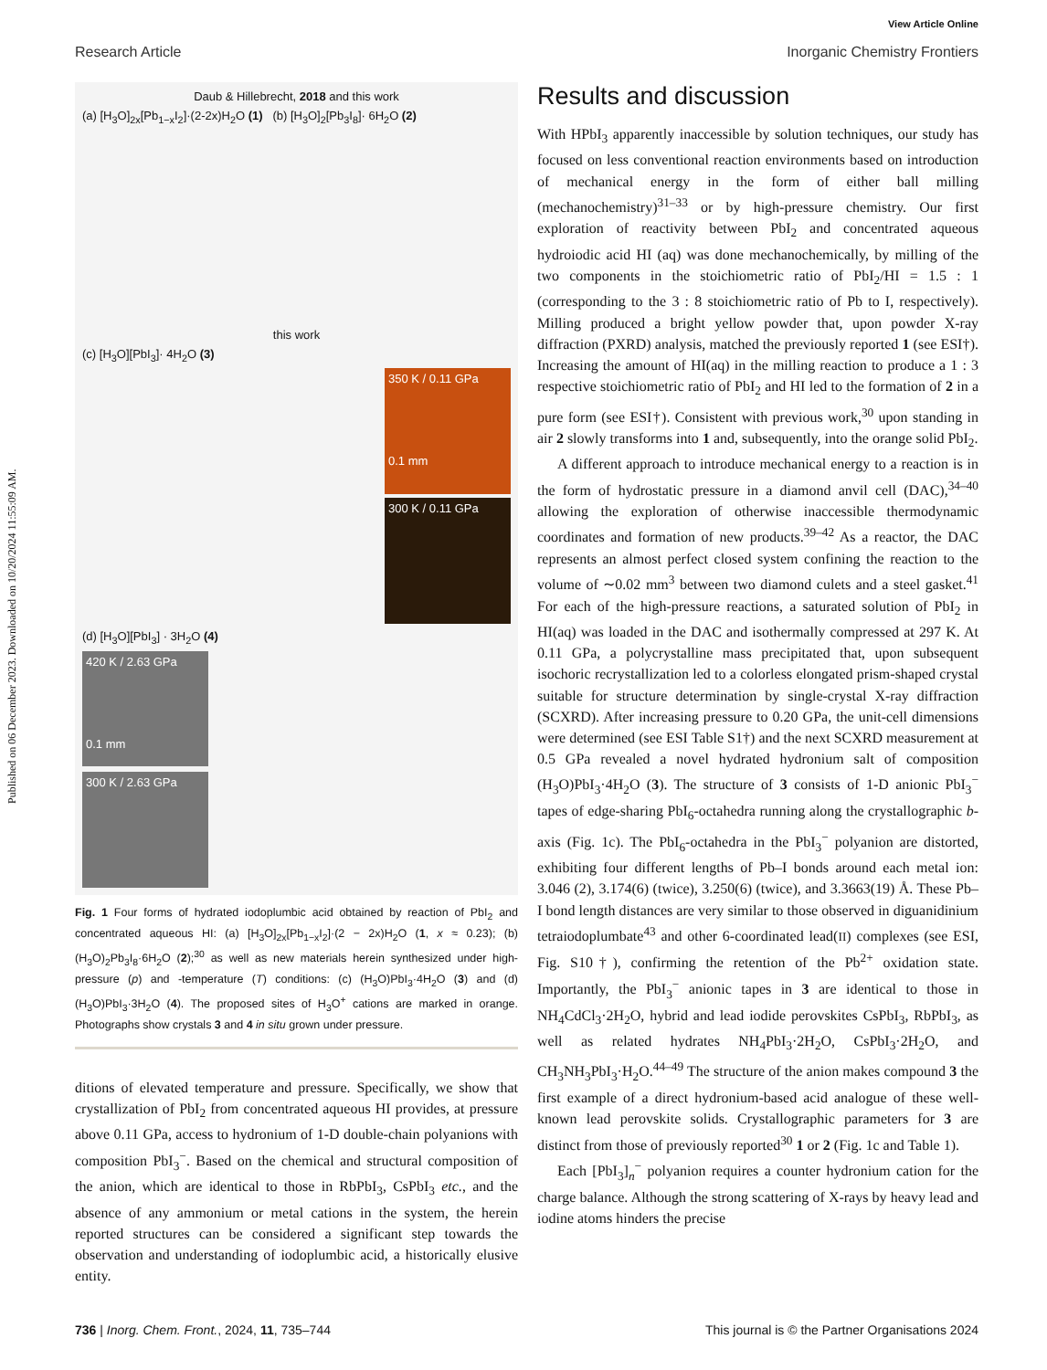Published on 06 December 2023. Downloaded on 10/20/2024 11:55:09 AM.
View Article Online
Research Article Inorganic Chemistry Frontiers
Daub & Hillebrecht, 2018 and this work
(a) [H<sub>3</sub>O]<sub>2x</sub>[Pb<sub>1−x</sub>I<sub>2</sub>]·(2-2x)H<sub>2</sub>O (1) (b) [H<sub>3</sub>O]<sub>2</sub>[Pb<sub>3</sub>I<sub>8</sub>]· 6H<sub>2</sub>O (2)
this work
(c) [H<sub>3</sub>O][PbI<sub>3</sub>]· 4H<sub>2</sub>O (3)
350 K / 0.11 GPa
0.1 mm
300 K / 0.11 GPa
(d) [H<sub>3</sub>O][PbI<sub>3</sub>] · 3H<sub>2</sub>O (4)
420 K / 2.63 GPa
0.1 mm
300 K / 2.63 GPa
Fig. 1 Four forms of hydrated iodoplumbic acid obtained by reaction of PbI<sub>2</sub> and concentrated aqueous HI: (a) [H<sub>3</sub>O]<sub>2x</sub>[Pb<sub>1−x</sub>I<sub>2</sub>]·(2 − 2x)H<sub>2</sub>O (1, x ≈ 0.23); (b) (H<sub>3</sub>O)<sub>2</sub>Pb<sub>3</sub>I<sub>8</sub>·6H<sub>2</sub>O (2);<sup>30</sup> as well as new materials herein synthesized under high-pressure (p) and -temperature (T) conditions: (c) (H<sub>3</sub>O)PbI<sub>3</sub>·4H<sub>2</sub>O (3) and (d) (H<sub>3</sub>O)PbI<sub>3</sub>·3H<sub>2</sub>O (4). The proposed sites of H<sub>3</sub>O<sup>+</sup> cations are marked in orange. Photographs show crystals 3 and 4 in situ grown under pressure.
ditions of elevated temperature and pressure. Specifically, we show that crystallization of PbI<sub>2</sub> from concentrated aqueous HI provides, at pressure above 0.11 GPa, access to hydronium of 1-D double-chain polyanions with composition PbI<sub>3</sub><sup>−</sup>. Based on the chemical and structural composition of the anion, which are identical to those in RbPbI<sub>3</sub>, CsPbI<sub>3</sub> etc., and the absence of any ammonium or metal cations in the system, the herein reported structures can be considered a significant step towards the observation and understanding of iodoplumbic acid, a historically elusive entity.
Results and discussion
With HPbI<sub>3</sub> apparently inaccessible by solution techniques, our study has focused on less conventional reaction environments based on introduction of mechanical energy in the form of either ball milling (mechanochemistry)<sup>31–33</sup> or by high-pressure chemistry. Our first exploration of reactivity between PbI<sub>2</sub> and concentrated aqueous hydroiodic acid HI (aq) was done mechanochemically, by milling of the two components in the stoichiometric ratio of PbI<sub>2</sub>/HI = 1.5 : 1 (corresponding to the 3 : 8 stoichiometric ratio of Pb to I, respectively). Milling produced a bright yellow powder that, upon powder X-ray diffraction (PXRD) analysis, matched the previously reported 1 (see ESI†). Increasing the amount of HI(aq) in the milling reaction to produce a 1 : 3 respective stoichiometric ratio of PbI<sub>2</sub> and HI led to the formation of 2 in a pure form (see ESI†). Consistent with previous work,<sup>30</sup> upon standing in air 2 slowly transforms into 1 and, subsequently, into the orange solid PbI<sub>2</sub>.
A different approach to introduce mechanical energy to a reaction is in the form of hydrostatic pressure in a diamond anvil cell (DAC),<sup>34–40</sup> allowing the exploration of otherwise inaccessible thermodynamic coordinates and formation of new products.<sup>39–42</sup> As a reactor, the DAC represents an almost perfect closed system confining the reaction to the volume of ∼0.02 mm<sup>3</sup> between two diamond culets and a steel gasket.<sup>41</sup> For each of the high-pressure reactions, a saturated solution of PbI<sub>2</sub> in HI(aq) was loaded in the DAC and isothermally compressed at 297 K. At 0.11 GPa, a polycrystalline mass precipitated that, upon subsequent isochoric recrystallization led to a colorless elongated prism-shaped crystal suitable for structure determination by single-crystal X-ray diffraction (SCXRD). After increasing pressure to 0.20 GPa, the unit-cell dimensions were determined (see ESI Table S1†) and the next SCXRD measurement at 0.5 GPa revealed a novel hydrated hydronium salt of composition (H<sub>3</sub>O)PbI<sub>3</sub>·4H<sub>2</sub>O (3). The structure of 3 consists of 1-D anionic PbI<sub>3</sub><sup>−</sup> tapes of edge-sharing PbI<sub>6</sub>-octahedra running along the crystallographic b-axis (Fig. 1c). The PbI<sub>6</sub>-octahedra in the PbI<sub>3</sub><sup>−</sup> polyanion are distorted, exhibiting four different lengths of Pb–I bonds around each metal ion: 3.046 (2), 3.174(6) (twice), 3.250(6) (twice), and 3.3663(19) Å. These Pb–I bond length distances are very similar to those observed in diguanidinium tetraiodoplumbate<sup>43</sup> and other 6-coordinated lead(II) complexes (see ESI, Fig. S10†), confirming the retention of the Pb<sup>2+</sup> oxidation state. Importantly, the PbI<sub>3</sub><sup>−</sup> anionic tapes in 3 are identical to those in NH<sub>4</sub>CdCl<sub>3</sub>·2H<sub>2</sub>O, hybrid and lead iodide perovskites CsPbI<sub>3</sub>, RbPbI<sub>3</sub>, as well as related hydrates NH<sub>4</sub>PbI<sub>3</sub>·2H<sub>2</sub>O, CsPbI<sub>3</sub>·2H<sub>2</sub>O, and CH<sub>3</sub>NH<sub>3</sub>PbI<sub>3</sub>·H<sub>2</sub>O.<sup>44–49</sup> The structure of the anion makes compound 3 the first example of a direct hydronium-based acid analogue of these well-known lead perovskite solids. Crystallographic parameters for 3 are distinct from those of previously reported<sup>30</sup> 1 or 2 (Fig. 1c and Table 1).
Each [PbI<sub>3</sub>]<sub>n</sub><sup>−</sup> polyanion requires a counter hydronium cation for the charge balance. Although the strong scattering of X-rays by heavy lead and iodine atoms hinders the precise
736 | Inorg. Chem. Front., 2024, 11, 735–744 This journal is © the Partner Organisations 2024